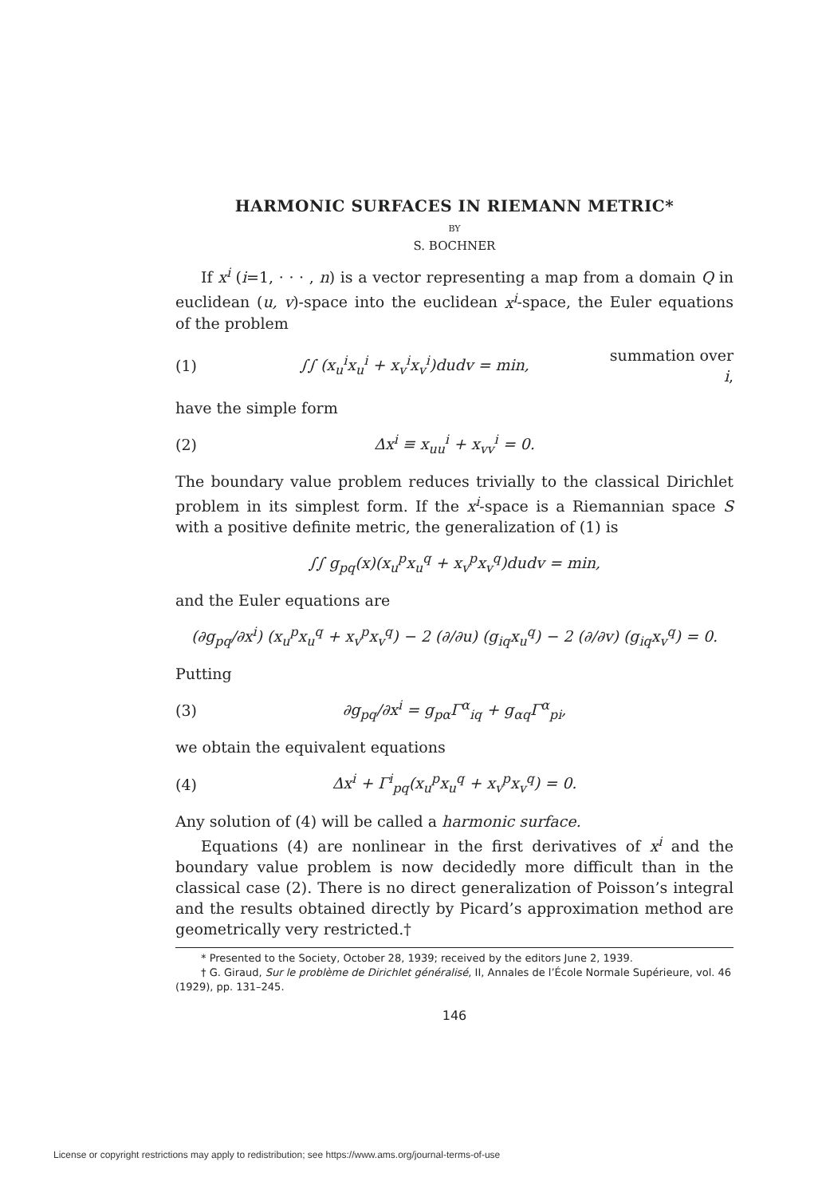HARMONIC SURFACES IN RIEMANN METRIC*
BY
S. BOCHNER
If x<sup>i</sup> (i=1, · · · , n) is a vector representing a map from a domain Q in euclidean (u, v)-space into the euclidean x<sup>i</sup>-space, the Euler equations of the problem
(1) ∫∫ (x<sub>u</sub><sup>i</sup>x<sub>u</sub><sup>i</sup> + x<sub>v</sub><sup>i</sup>x<sub>v</sub><sup>i</sup>)dudv = min, summation over i,
have the simple form
(2) Δx<sup>i</sup> ≡ x<sub>uu</sub><sup>i</sup> + x<sub>vv</sub><sup>i</sup> = 0.
The boundary value problem reduces trivially to the classical Dirichlet problem in its simplest form. If the x<sup>i</sup>-space is a Riemannian space S with a positive definite metric, the generalization of (1) is
∫∫ g<sub>pq</sub>(x)(x<sub>u</sub><sup>p</sup>x<sub>u</sub><sup>q</sup> + x<sub>v</sub><sup>p</sup>x<sub>v</sub><sup>q</sup>)dudv = min,
and the Euler equations are
(∂g<sub>pq</sub>/∂x<sup>i</sup>) (x<sub>u</sub><sup>p</sup>x<sub>u</sub><sup>q</sup> + x<sub>v</sub><sup>p</sup>x<sub>v</sub><sup>q</sup>) − 2 (∂/∂u) (g<sub>iq</sub>x<sub>u</sub><sup>q</sup>) − 2 (∂/∂v) (g<sub>iq</sub>x<sub>v</sub><sup>q</sup>) = 0.
Putting
(3) ∂g<sub>pq</sub>/∂x<sup>i</sup> = g<sub>pα</sub>Γ<sup>α</sup><sub>iq</sub> + g<sub>αq</sub>Γ<sup>α</sup><sub>pi</sub>,
we obtain the equivalent equations
(4) Δx<sup>i</sup> + Γ<sup>i</sup><sub>pq</sub>(x<sub>u</sub><sup>p</sup>x<sub>u</sub><sup>q</sup> + x<sub>v</sub><sup>p</sup>x<sub>v</sub><sup>q</sup>) = 0.
Any solution of (4) will be called a harmonic surface.
Equations (4) are nonlinear in the first derivatives of x<sup>i</sup> and the boundary value problem is now decidedly more difficult than in the classical case (2). There is no direct generalization of Poisson’s integral and the results obtained directly by Picard’s approximation method are geometrically very restricted.†
* Presented to the Society, October 28, 1939; received by the editors June 2, 1939.
† G. Giraud, Sur le problème de Dirichlet généralisé, II, Annales de l’École Normale Supérieure, vol. 46 (1929), pp. 131–245.
146
License or copyright restrictions may apply to redistribution; see https://www.ams.org/journal-terms-of-use